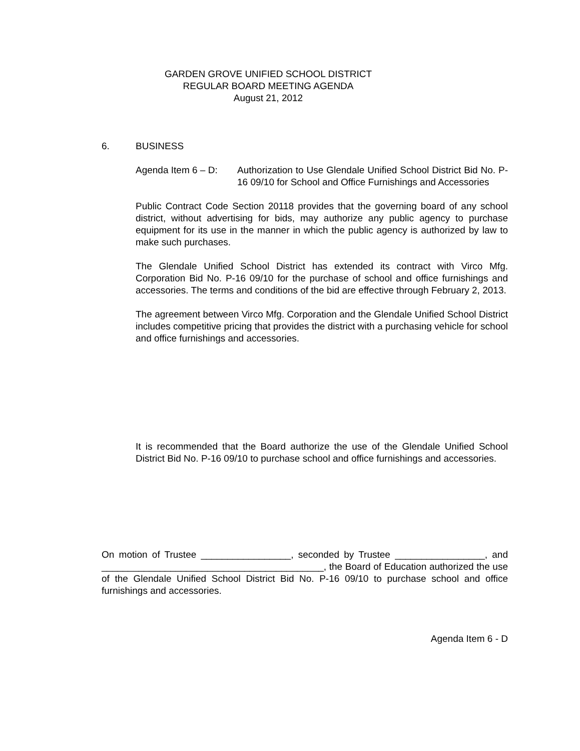GARDEN GROVE UNIFIED SCHOOL DISTRICT
REGULAR BOARD MEETING AGENDA
August 21, 2012
6. BUSINESS
Agenda Item 6 – D:
Authorization to Use Glendale Unified School District Bid No. P-16 09/10 for School and Office Furnishings and Accessories
Public Contract Code Section 20118 provides that the governing board of any school district, without advertising for bids, may authorize any public agency to purchase equipment for its use in the manner in which the public agency is authorized by law to make such purchases.
The Glendale Unified School District has extended its contract with Virco Mfg. Corporation Bid No. P-16 09/10 for the purchase of school and office furnishings and accessories. The terms and conditions of the bid are effective through February 2, 2013.
The agreement between Virco Mfg. Corporation and the Glendale Unified School District includes competitive pricing that provides the district with a purchasing vehicle for school and office furnishings and accessories.
It is recommended that the Board authorize the use of the Glendale Unified School District Bid No. P-16 09/10 to purchase school and office furnishings and accessories.
On motion of Trustee _________________, seconded by Trustee _________________, and __________________________________________, the Board of Education authorized the use of the Glendale Unified School District Bid No. P-16 09/10 to purchase school and office furnishings and accessories.
Agenda Item 6 - D